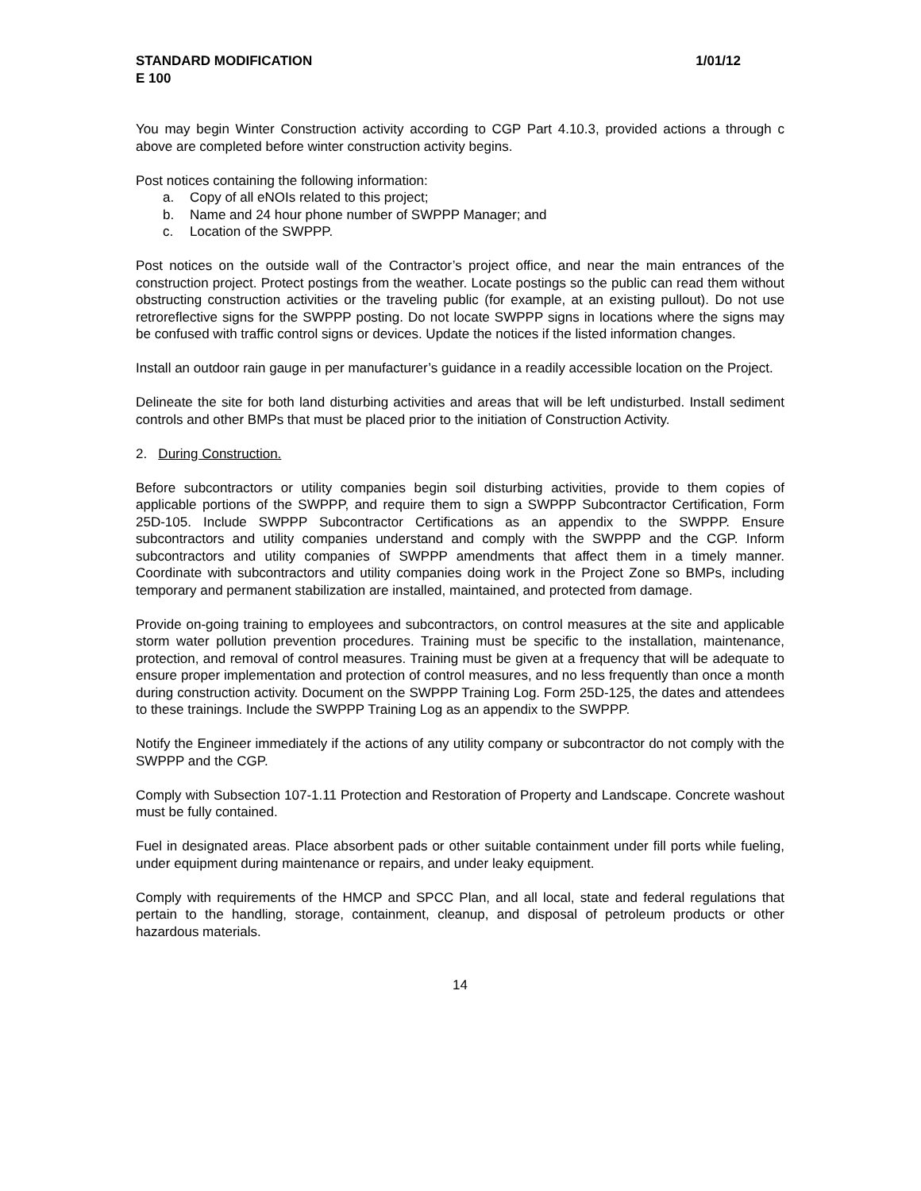STANDARD MODIFICATION 1/01/12
E 100
You may begin Winter Construction activity according to CGP Part 4.10.3, provided actions a through c above are completed before winter construction activity begins.
Post notices containing the following information:
a. Copy of all eNOIs related to this project;
b. Name and 24 hour phone number of SWPPP Manager; and
c. Location of the SWPPP.
Post notices on the outside wall of the Contractor’s project office, and near the main entrances of the construction project. Protect postings from the weather. Locate postings so the public can read them without obstructing construction activities or the traveling public (for example, at an existing pullout). Do not use retroreflective signs for the SWPPP posting. Do not locate SWPPP signs in locations where the signs may be confused with traffic control signs or devices. Update the notices if the listed information changes.
Install an outdoor rain gauge in per manufacturer’s guidance in a readily accessible location on the Project.
Delineate the site for both land disturbing activities and areas that will be left undisturbed. Install sediment controls and other BMPs that must be placed prior to the initiation of Construction Activity.
2. During Construction.
Before subcontractors or utility companies begin soil disturbing activities, provide to them copies of applicable portions of the SWPPP, and require them to sign a SWPPP Subcontractor Certification, Form 25D-105. Include SWPPP Subcontractor Certifications as an appendix to the SWPPP. Ensure subcontractors and utility companies understand and comply with the SWPPP and the CGP. Inform subcontractors and utility companies of SWPPP amendments that affect them in a timely manner. Coordinate with subcontractors and utility companies doing work in the Project Zone so BMPs, including temporary and permanent stabilization are installed, maintained, and protected from damage.
Provide on-going training to employees and subcontractors, on control measures at the site and applicable storm water pollution prevention procedures. Training must be specific to the installation, maintenance, protection, and removal of control measures. Training must be given at a frequency that will be adequate to ensure proper implementation and protection of control measures, and no less frequently than once a month during construction activity. Document on the SWPPP Training Log. Form 25D-125, the dates and attendees to these trainings. Include the SWPPP Training Log as an appendix to the SWPPP.
Notify the Engineer immediately if the actions of any utility company or subcontractor do not comply with the SWPPP and the CGP.
Comply with Subsection 107-1.11 Protection and Restoration of Property and Landscape. Concrete washout must be fully contained.
Fuel in designated areas. Place absorbent pads or other suitable containment under fill ports while fueling, under equipment during maintenance or repairs, and under leaky equipment.
Comply with requirements of the HMCP and SPCC Plan, and all local, state and federal regulations that pertain to the handling, storage, containment, cleanup, and disposal of petroleum products or other hazardous materials.
14